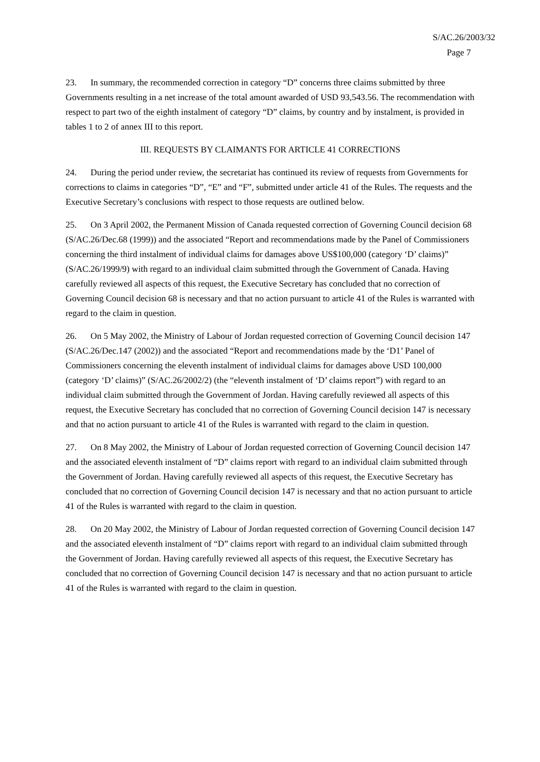S/AC.26/2003/32
Page 7
23. In summary, the recommended correction in category “D” concerns three claims submitted by three Governments resulting in a net increase of the total amount awarded of USD 93,543.56. The recommendation with respect to part two of the eighth instalment of category “D” claims, by country and by instalment, is provided in tables 1 to 2 of annex III to this report.
III. REQUESTS BY CLAIMANTS FOR ARTICLE 41 CORRECTIONS
24. During the period under review, the secretariat has continued its review of requests from Governments for corrections to claims in categories “D”, “E” and “F”, submitted under article 41 of the Rules. The requests and the Executive Secretary’s conclusions with respect to those requests are outlined below.
25. On 3 April 2002, the Permanent Mission of Canada requested correction of Governing Council decision 68 (S/AC.26/Dec.68 (1999)) and the associated “Report and recommendations made by the Panel of Commissioners concerning the third instalment of individual claims for damages above US$100,000 (category ‘D’ claims)” (S/AC.26/1999/9) with regard to an individual claim submitted through the Government of Canada. Having carefully reviewed all aspects of this request, the Executive Secretary has concluded that no correction of Governing Council decision 68 is necessary and that no action pursuant to article 41 of the Rules is warranted with regard to the claim in question.
26. On 5 May 2002, the Ministry of Labour of Jordan requested correction of Governing Council decision 147 (S/AC.26/Dec.147 (2002)) and the associated “Report and recommendations made by the ‘D1’ Panel of Commissioners concerning the eleventh instalment of individual claims for damages above USD 100,000 (category ‘D’ claims)” (S/AC.26/2002/2) (the “eleventh instalment of ‘D’ claims report”) with regard to an individual claim submitted through the Government of Jordan. Having carefully reviewed all aspects of this request, the Executive Secretary has concluded that no correction of Governing Council decision 147 is necessary and that no action pursuant to article 41 of the Rules is warranted with regard to the claim in question.
27. On 8 May 2002, the Ministry of Labour of Jordan requested correction of Governing Council decision 147 and the associated eleventh instalment of “D” claims report with regard to an individual claim submitted through the Government of Jordan. Having carefully reviewed all aspects of this request, the Executive Secretary has concluded that no correction of Governing Council decision 147 is necessary and that no action pursuant to article 41 of the Rules is warranted with regard to the claim in question.
28. On 20 May 2002, the Ministry of Labour of Jordan requested correction of Governing Council decision 147 and the associated eleventh instalment of “D” claims report with regard to an individual claim submitted through the Government of Jordan. Having carefully reviewed all aspects of this request, the Executive Secretary has concluded that no correction of Governing Council decision 147 is necessary and that no action pursuant to article 41 of the Rules is warranted with regard to the claim in question.